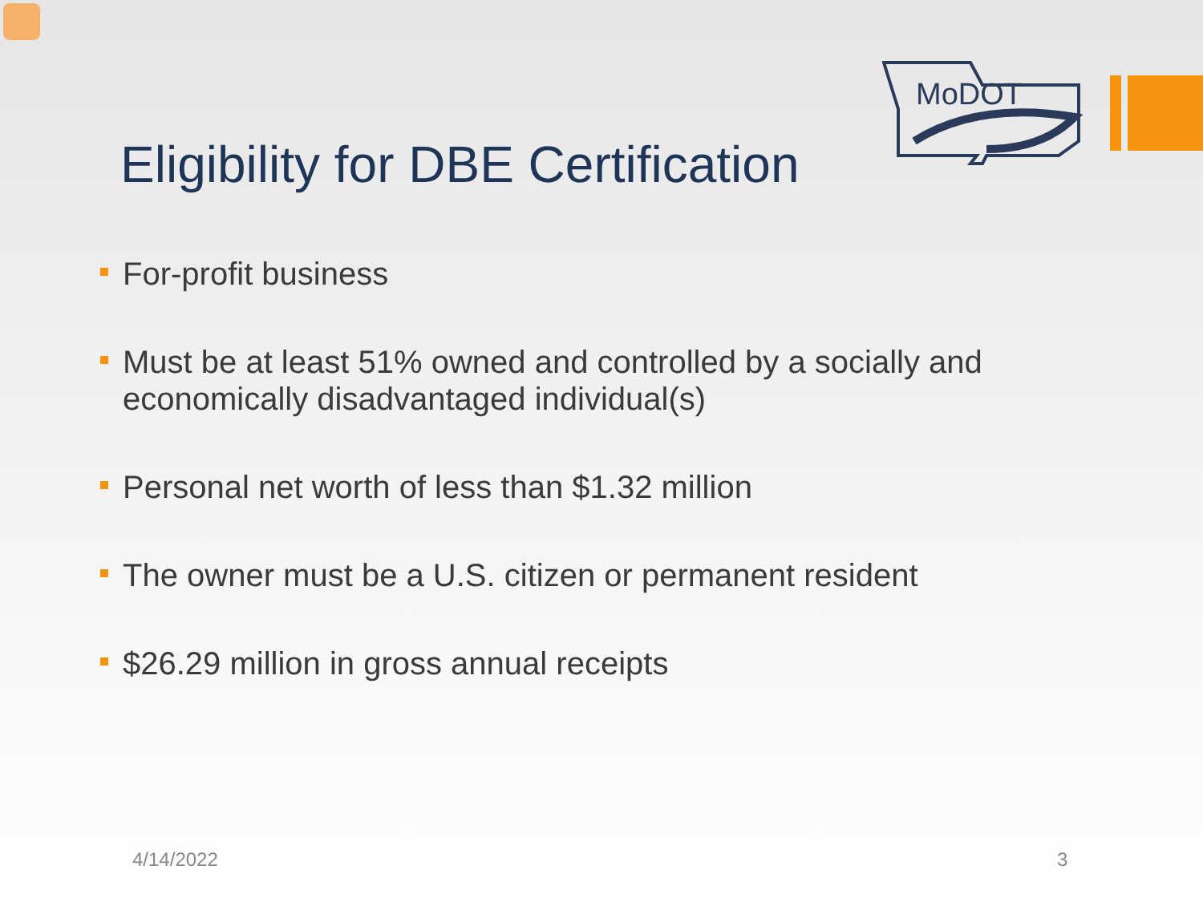MoDOT
Eligibility for DBE Certification
For-profit business
Must be at least 51% owned and controlled by a socially and economically disadvantaged individual(s)
Personal net worth of less than $1.32 million
The owner must be a U.S. citizen or permanent resident
$26.29 million in gross annual receipts
4/14/2022 3